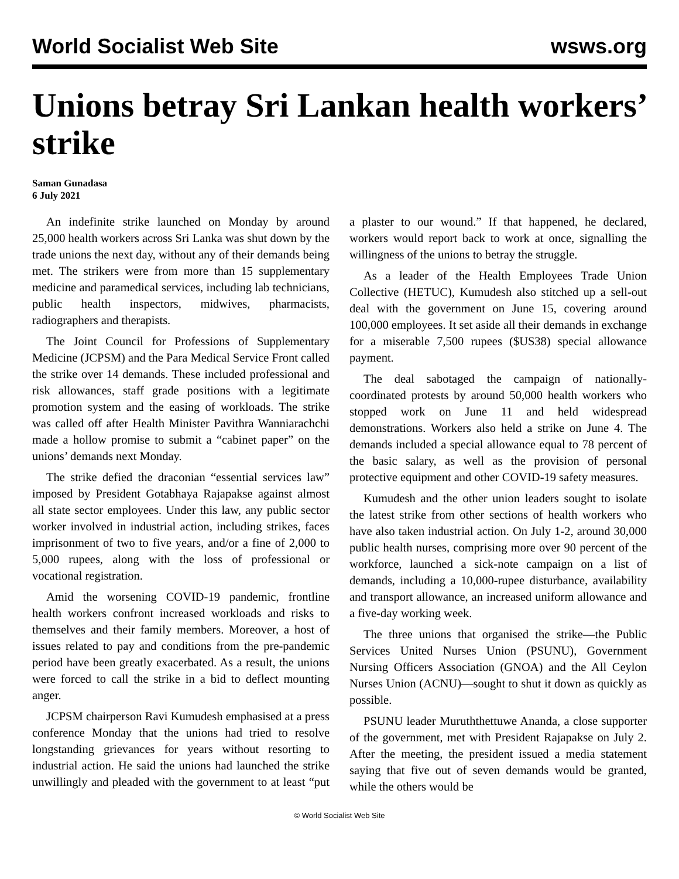World Socialist Web Site wsws.org
Unions betray Sri Lankan health workers’ strike
Saman Gunadasa
6 July 2021
An indefinite strike launched on Monday by around 25,000 health workers across Sri Lanka was shut down by the trade unions the next day, without any of their demands being met. The strikers were from more than 15 supplementary medicine and paramedical services, including lab technicians, public health inspectors, midwives, pharmacists, radiographers and therapists.
The Joint Council for Professions of Supplementary Medicine (JCPSM) and the Para Medical Service Front called the strike over 14 demands. These included professional and risk allowances, staff grade positions with a legitimate promotion system and the easing of workloads. The strike was called off after Health Minister Pavithra Wanniarachchi made a hollow promise to submit a “cabinet paper” on the unions’ demands next Monday.
The strike defied the draconian “essential services law” imposed by President Gotabhaya Rajapakse against almost all state sector employees. Under this law, any public sector worker involved in industrial action, including strikes, faces imprisonment of two to five years, and/or a fine of 2,000 to 5,000 rupees, along with the loss of professional or vocational registration.
Amid the worsening COVID-19 pandemic, frontline health workers confront increased workloads and risks to themselves and their family members. Moreover, a host of issues related to pay and conditions from the pre-pandemic period have been greatly exacerbated. As a result, the unions were forced to call the strike in a bid to deflect mounting anger.
JCPSM chairperson Ravi Kumudesh emphasised at a press conference Monday that the unions had tried to resolve longstanding grievances for years without resorting to industrial action. He said the unions had launched the strike unwillingly and pleaded with the government to at least “put a plaster to our wound.” If that happened, he declared, workers would report back to work at once, signalling the willingness of the unions to betray the struggle.
As a leader of the Health Employees Trade Union Collective (HETUC), Kumudesh also stitched up a sell-out deal with the government on June 15, covering around 100,000 employees. It set aside all their demands in exchange for a miserable 7,500 rupees ($US38) special allowance payment.
The deal sabotaged the campaign of nationally-coordinated protests by around 50,000 health workers who stopped work on June 11 and held widespread demonstrations. Workers also held a strike on June 4. The demands included a special allowance equal to 78 percent of the basic salary, as well as the provision of personal protective equipment and other COVID-19 safety measures.
Kumudesh and the other union leaders sought to isolate the latest strike from other sections of health workers who have also taken industrial action. On July 1-2, around 30,000 public health nurses, comprising more over 90 percent of the workforce, launched a sick-note campaign on a list of demands, including a 10,000-rupee disturbance, availability and transport allowance, an increased uniform allowance and a five-day working week.
The three unions that organised the strike—the Public Services United Nurses Union (PSUNU), Government Nursing Officers Association (GNOA) and the All Ceylon Nurses Union (ACNU)—sought to shut it down as quickly as possible.
PSUNU leader Muruththettuwe Ananda, a close supporter of the government, met with President Rajapakse on July 2. After the meeting, the president issued a media statement saying that five out of seven demands would be granted, while the others would be
© World Socialist Web Site